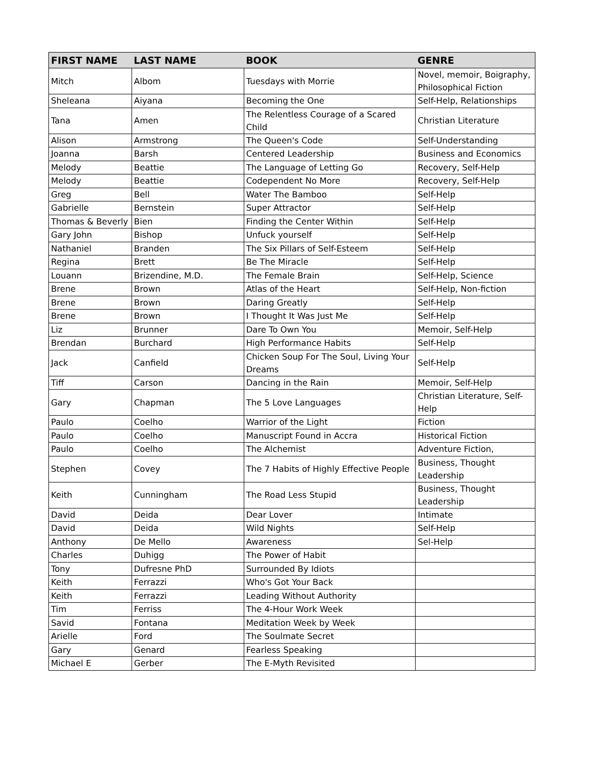| FIRST NAME | LAST NAME | BOOK | GENRE |
| --- | --- | --- | --- |
| Mitch | Albom | Tuesdays with Morrie | Novel, memoir, Boigraphy, Philosophical Fiction |
| Sheleana | Aiyana | Becoming the One | Self-Help, Relationships |
| Tana | Amen | The Relentless Courage of a Scared Child | Christian Literature |
| Alison | Armstrong | The Queen's Code | Self-Understanding |
| Joanna | Barsh | Centered Leadership | Business and Economics |
| Melody | Beattie | The Language of Letting Go | Recovery, Self-Help |
| Melody | Beattie | Codependent No More | Recovery, Self-Help |
| Greg | Bell | Water The Bamboo | Self-Help |
| Gabrielle | Bernstein | Super Attractor | Self-Help |
| Thomas & Beverly | Bien | Finding the Center Within | Self-Help |
| Gary John | Bishop | Unfuck yourself | Self-Help |
| Nathaniel | Branden | The Six Pillars of Self-Esteem | Self-Help |
| Regina | Brett | Be The Miracle | Self-Help |
| Louann | Brizendine, M.D. | The Female Brain | Self-Help, Science |
| Brene | Brown | Atlas of the Heart | Self-Help, Non-fiction |
| Brene | Brown | Daring Greatly | Self-Help |
| Brene | Brown | I Thought It Was Just Me | Self-Help |
| Liz | Brunner | Dare To Own You | Memoir, Self-Help |
| Brendan | Burchard | High Performance Habits | Self-Help |
| Jack | Canfield | Chicken Soup For The Soul, Living Your Dreams | Self-Help |
| Tiff | Carson | Dancing in the Rain | Memoir, Self-Help |
| Gary | Chapman | The 5 Love Languages | Christian Literature, Self-Help |
| Paulo | Coelho | Warrior of the Light | Fiction |
| Paulo | Coelho | Manuscript Found in Accra | Historical Fiction |
| Paulo | Coelho | The Alchemist | Adventure Fiction, |
| Stephen | Covey | The 7 Habits of Highly Effective People | Business, Thought Leadership |
| Keith | Cunningham | The Road Less Stupid | Business, Thought Leadership |
| David | Deida | Dear Lover | Intimate |
| David | Deida | Wild Nights | Self-Help |
| Anthony | De Mello | Awareness | Sel-Help |
| Charles | Duhigg | The Power of Habit | |
| Tony | Dufresne PhD | Surrounded By Idiots | |
| Keith | Ferrazzi | Who's Got Your Back | |
| Keith | Ferrazzi | Leading Without Authority | |
| Tim | Ferriss | The 4-Hour Work Week | |
| Savid | Fontana | Meditation Week by Week | |
| Arielle | Ford | The Soulmate Secret | |
| Gary | Genard | Fearless Speaking | |
| Michael E | Gerber | The E-Myth Revisited | |